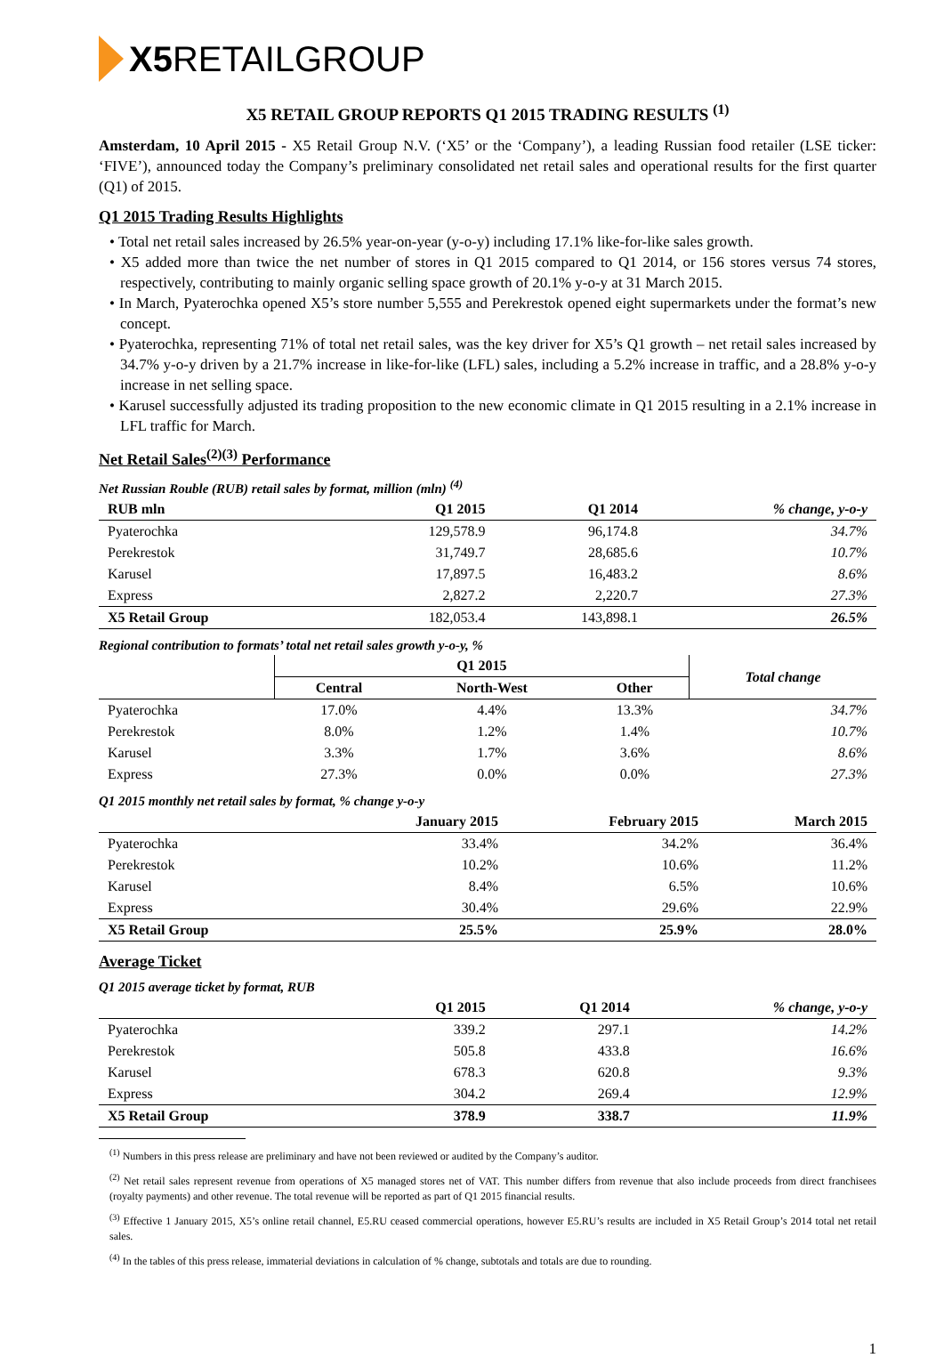X5 RETAILGROUP
X5 RETAIL GROUP REPORTS Q1 2015 TRADING RESULTS <sup>(1)</sup>
Amsterdam, 10 April 2015 - X5 Retail Group N.V. (‘X5’ or the ‘Company’), a leading Russian food retailer (LSE ticker: ‘FIVE’), announced today the Company’s preliminary consolidated net retail sales and operational results for the first quarter (Q1) of 2015.
Q1 2015 Trading Results Highlights
• Total net retail sales increased by 26.5% year-on-year (y-o-y) including 17.1% like-for-like sales growth.
• X5 added more than twice the net number of stores in Q1 2015 compared to Q1 2014, or 156 stores versus 74 stores, respectively, contributing to mainly organic selling space growth of 20.1% y-o-y at 31 March 2015.
• In March, Pyaterochka opened X5’s store number 5,555 and Perekrestok opened eight supermarkets under the format’s new concept.
• Pyaterochka, representing 71% of total net retail sales, was the key driver for X5’s Q1 growth – net retail sales increased by 34.7% y-o-y driven by a 21.7% increase in like-for-like (LFL) sales, including a 5.2% increase in traffic, and a 28.8% y-o-y increase in net selling space.
• Karusel successfully adjusted its trading proposition to the new economic climate in Q1 2015 resulting in a 2.1% increase in LFL traffic for March.
Net Retail Sales<sup>(2)(3)</sup> Performance
Net Russian Rouble (RUB) retail sales by format, million (mln) <sup>(4)</sup>
| RUB mln | Q1 2015 | Q1 2014 | % change, y-o-y |
| --- | --- | --- | --- |
| Pyaterochka | 129,578.9 | 96,174.8 | 34.7% |
| Perekrestok | 31,749.7 | 28,685.6 | 10.7% |
| Karusel | 17,897.5 | 16,483.2 | 8.6% |
| Express | 2,827.2 | 2,220.7 | 27.3% |
| X5 Retail Group | 182,053.4 | 143,898.1 | 26.5% |
Regional contribution to formats’ total net retail sales growth y-o-y, %
| | Q1 2015 | | | Total change |
| --- | --- | --- | --- | --- |
| | Central | North-West | Other | |
| Pyaterochka | 17.0% | 4.4% | 13.3% | 34.7% |
| Perekrestok | 8.0% | 1.2% | 1.4% | 10.7% |
| Karusel | 3.3% | 1.7% | 3.6% | 8.6% |
| Express | 27.3% | 0.0% | 0.0% | 27.3% |
Q1 2015 monthly net retail sales by format, % change y-o-y
| | January 2015 | February 2015 | March 2015 |
| --- | --- | --- | --- |
| Pyaterochka | 33.4% | 34.2% | 36.4% |
| Perekrestok | 10.2% | 10.6% | 11.2% |
| Karusel | 8.4% | 6.5% | 10.6% |
| Express | 30.4% | 29.6% | 22.9% |
| X5 Retail Group | 25.5% | 25.9% | 28.0% |
Average Ticket
Q1 2015 average ticket by format, RUB
| | Q1 2015 | Q1 2014 | % change, y-o-y |
| --- | --- | --- | --- |
| Pyaterochka | 339.2 | 297.1 | 14.2% |
| Perekrestok | 505.8 | 433.8 | 16.6% |
| Karusel | 678.3 | 620.8 | 9.3% |
| Express | 304.2 | 269.4 | 12.9% |
| X5 Retail Group | 378.9 | 338.7 | 11.9% |
<sup>(1)</sup> Numbers in this press release are preliminary and have not been reviewed or audited by the Company’s auditor.
<sup>(2)</sup> Net retail sales represent revenue from operations of X5 managed stores net of VAT. This number differs from revenue that also include proceeds from direct franchisees (royalty payments) and other revenue. The total revenue will be reported as part of Q1 2015 financial results.
<sup>(3)</sup> Effective 1 January 2015, X5’s online retail channel, E5.RU ceased commercial operations, however E5.RU’s results are included in X5 Retail Group’s 2014 total net retail sales.
<sup>(4)</sup> In the tables of this press release, immaterial deviations in calculation of % change, subtotals and totals are due to rounding.
1